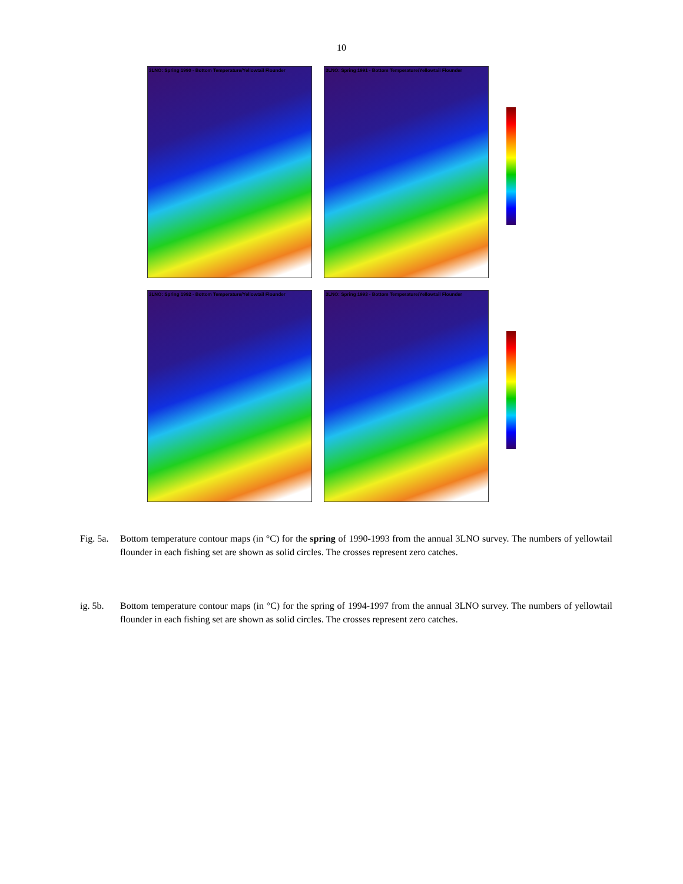10
3LNO: Spring 1990 - Bottom Temperature/Yellowtail Flounder
3LNO: Spring 1991 - Bottom Temperature/Yellowtail Flounder
3LNO: Spring 1992 - Bottom Temperature/Yellowtail Flounder
3LNO: Spring 1993 - Bottom Temperature/Yellowtail Flounder
Fig. 5a. Bottom temperature contour maps (in °C) for the spring of 1990-1993 from the annual 3LNO survey. The numbers of yellowtail flounder in each fishing set are shown as solid circles. The crosses represent zero catches.
ig. 5b. Bottom temperature contour maps (in °C) for the spring of 1994-1997 from the annual 3LNO survey. The numbers of yellowtail flounder in each fishing set are shown as solid circles. The crosses represent zero catches.